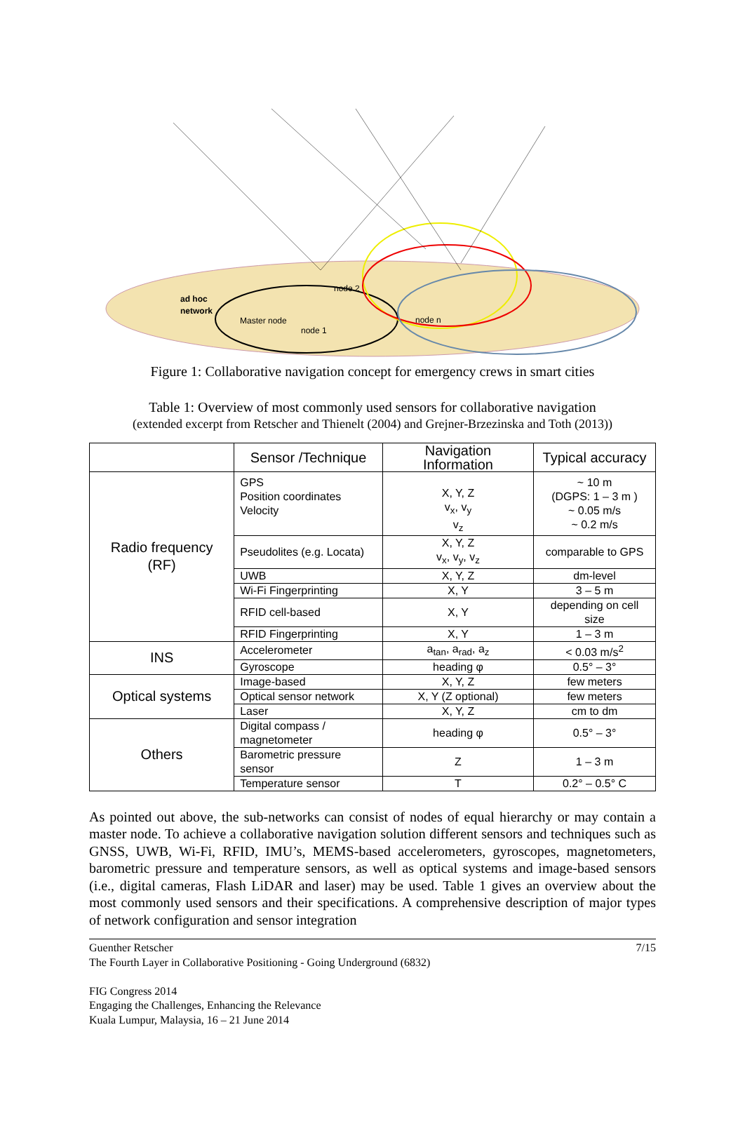ad hoc
network
Master node
node 1
node 2
node n
Figure 1: Collaborative navigation concept for emergency crews in smart cities
Table 1: Overview of most commonly used sensors for collaborative navigation
(extended excerpt from Retscher and Thienelt (2004) and Grejner-Brzezinska and Toth (2013))
| | Sensor /Technique | Navigation Information | Typical accuracy |
| --- | --- | --- | --- |
| Radio frequency (RF) | GPS Position coordinates Velocity | X, Y, Z v<sub>x</sub>, v<sub>y</sub> v<sub>z</sub> | ~ 10 m (DGPS: 1 – 3 m ) ~ 0.05 m/s ~ 0.2 m/s |
| | Pseudolites (e.g. Locata) | X, Y, Z v<sub>x</sub>, v<sub>y</sub>, v<sub>z</sub> | comparable to GPS |
| | UWB | X, Y, Z | dm-level |
| | Wi-Fi Fingerprinting | X, Y | 3 – 5 m |
| | RFID cell-based | X, Y | depending on cell size |
| | RFID Fingerprinting | X, Y | 1 – 3 m |
| INS | Accelerometer | a<sub>tan</sub>, a<sub>rad</sub>, a<sub>z</sub> | < 0.03 m/s<sup>2</sup> |
| | Gyroscope | heading φ | 0.5° – 3° |
| Optical systems | Image-based | X, Y, Z | few meters |
| | Optical sensor network | X, Y (Z optional) | few meters |
| | Laser | X, Y, Z | cm to dm |
| Others | Digital compass / magnetometer | heading φ | 0.5° – 3° |
| | Barometric pressure sensor | Z | 1 – 3 m |
| | Temperature sensor | T | 0.2° – 0.5° C |
As pointed out above, the sub-networks can consist of nodes of equal hierarchy or may contain a master node. To achieve a collaborative navigation solution different sensors and techniques such as GNSS, UWB, Wi-Fi, RFID, IMU’s, MEMS-based accelerometers, gyroscopes, magnetometers, barometric pressure and temperature sensors, as well as optical systems and image-based sensors (i.e., digital cameras, Flash LiDAR and laser) may be used. Table 1 gives an overview about the most commonly used sensors and their specifications. A comprehensive description of major types of network configuration and sensor integration
7/15 Guenther Retscher
The Fourth Layer in Collaborative Positioning - Going Underground (6832)
FIG Congress 2014
Engaging the Challenges, Enhancing the Relevance
Kuala Lumpur, Malaysia, 16 – 21 June 2014